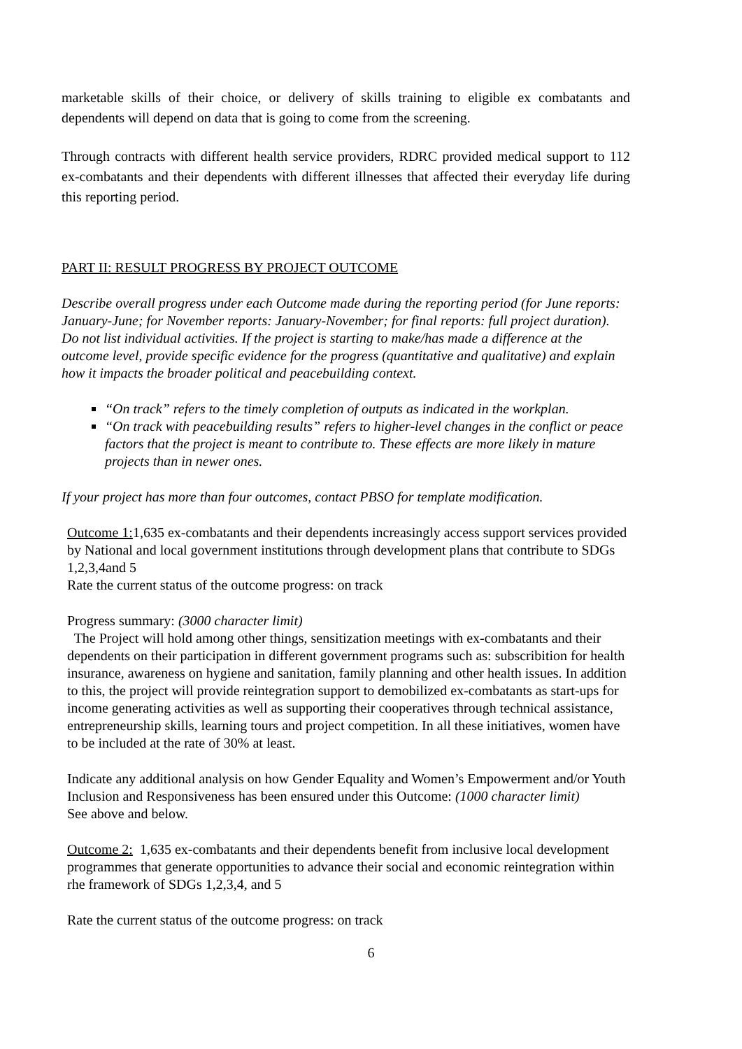marketable skills of their choice, or delivery of skills training to eligible ex combatants and dependents will depend on data that is going to come from the screening.
Through contracts with different health service providers, RDRC provided medical support to 112 ex-combatants and their dependents with different illnesses that affected their everyday life during this reporting period.
PART II: RESULT PROGRESS BY PROJECT OUTCOME
Describe overall progress under each Outcome made during the reporting period (for June reports: January-June; for November reports: January-November; for final reports: full project duration). Do not list individual activities. If the project is starting to make/has made a difference at the outcome level, provide specific evidence for the progress (quantitative and qualitative) and explain how it impacts the broader political and peacebuilding context.
“On track” refers to the timely completion of outputs as indicated in the workplan.
“On track with peacebuilding results” refers to higher-level changes in the conflict or peace factors that the project is meant to contribute to. These effects are more likely in mature projects than in newer ones.
If your project has more than four outcomes, contact PBSO for template modification.
Outcome 1: 1,635 ex-combatants and their dependents increasingly access support services provided by National and local government institutions through development plans that contribute to SDGs 1,2,3,4and 5
Rate the current status of the outcome progress: on track
Progress summary: (3000 character limit)
The Project will hold among other things, sensitization meetings with ex-combatants and their dependents on their participation in different government programs such as: subscribition for health insurance, awareness on hygiene and sanitation, family planning and other health issues. In addition to this, the project will provide reintegration support to demobilized ex-combatants as start-ups for income generating activities as well as supporting their cooperatives through technical assistance, entrepreneurship skills, learning tours and project competition. In all these initiatives, women have to be included at the rate of 30% at least.
Indicate any additional analysis on how Gender Equality and Women’s Empowerment and/or Youth Inclusion and Responsiveness has been ensured under this Outcome: (1000 character limit)
See above and below.
Outcome 2: 1,635 ex-combatants and their dependents benefit from inclusive local development programmes that generate opportunities to advance their social and economic reintegration within rhe framework of SDGs 1,2,3,4, and 5
Rate the current status of the outcome progress: on track
6